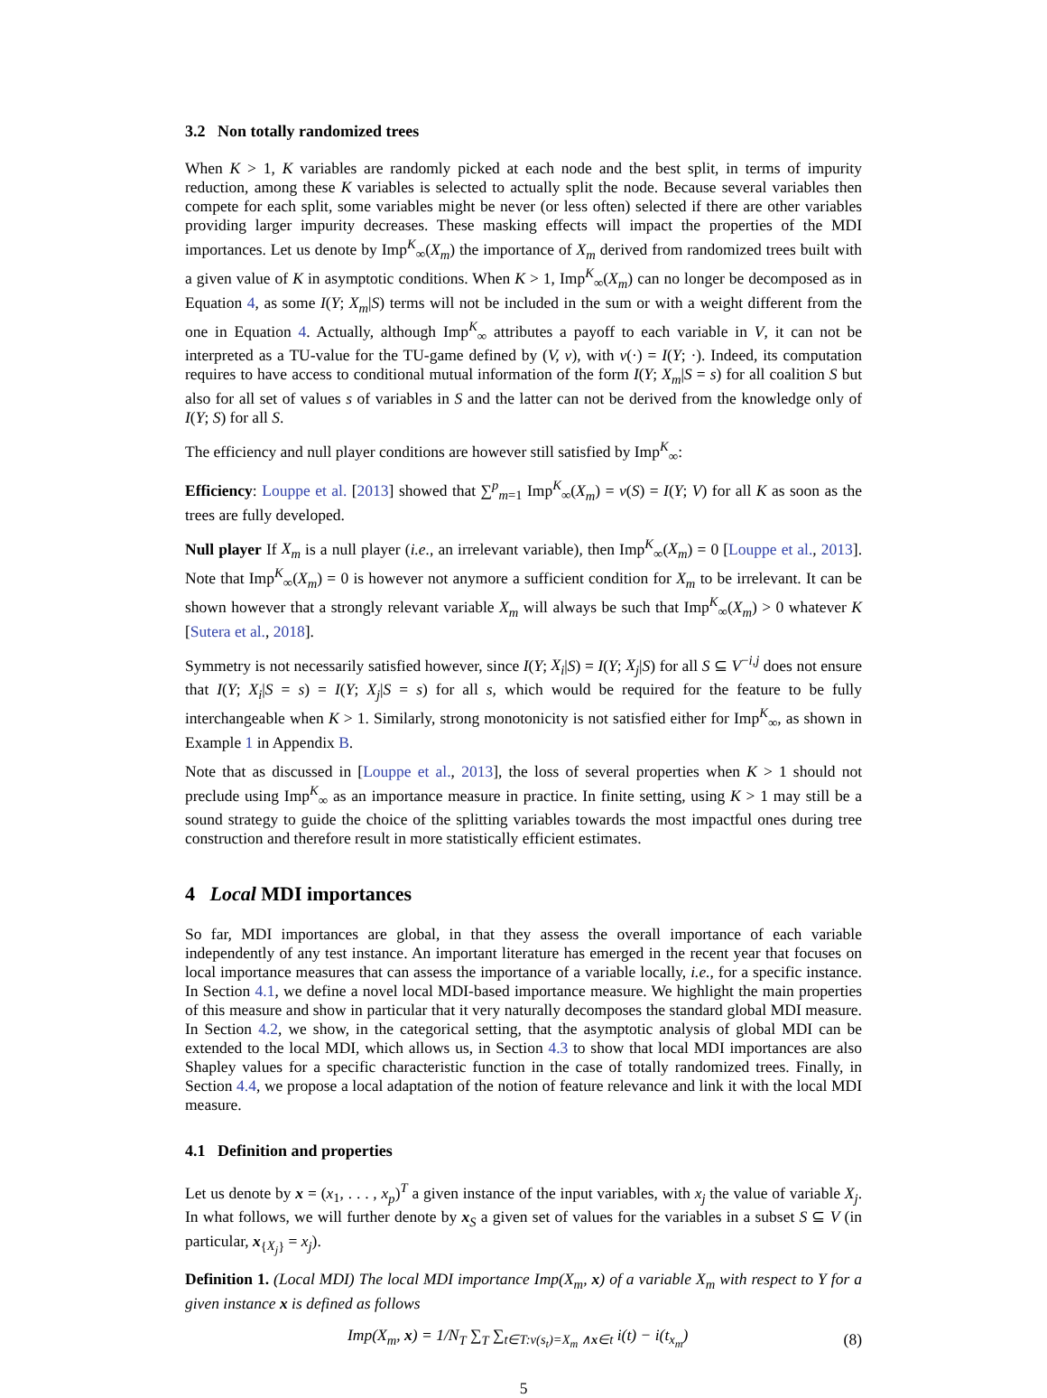3.2 Non totally randomized trees
When K > 1, K variables are randomly picked at each node and the best split, in terms of impurity reduction, among these K variables is selected to actually split the node. Because several variables then compete for each split, some variables might be never (or less often) selected if there are other variables providing larger impurity decreases. These masking effects will impact the properties of the MDI importances. Let us denote by Imp<sup>K</sup><sub>∞</sub>(X<sub>m</sub>) the importance of X<sub>m</sub> derived from randomized trees built with a given value of K in asymptotic conditions. When K > 1, Imp<sup>K</sup><sub>∞</sub>(X<sub>m</sub>) can no longer be decomposed as in Equation 4, as some I(Y; X<sub>m</sub>|S) terms will not be included in the sum or with a weight different from the one in Equation 4. Actually, although Imp<sup>K</sup><sub>∞</sub> attributes a payoff to each variable in V, it can not be interpreted as a TU-value for the TU-game defined by (V, v), with v(·) = I(Y; ·). Indeed, its computation requires to have access to conditional mutual information of the form I(Y; X<sub>m</sub>|S = s) for all coalition S but also for all set of values s of variables in S and the latter can not be derived from the knowledge only of I(Y; S) for all S.
The efficiency and null player conditions are however still satisfied by Imp<sup>K</sup><sub>∞</sub>:
Efficiency: Louppe et al. [2013] showed that ∑<sup>p</sup><sub>m=1</sub> Imp<sup>K</sup><sub>∞</sub>(X<sub>m</sub>) = v(S) = I(Y; V) for all K as soon as the trees are fully developed.
Null player If X<sub>m</sub> is a null player (i.e., an irrelevant variable), then Imp<sup>K</sup><sub>∞</sub>(X<sub>m</sub>) = 0 [Louppe et al., 2013]. Note that Imp<sup>K</sup><sub>∞</sub>(X<sub>m</sub>) = 0 is however not anymore a sufficient condition for X<sub>m</sub> to be irrelevant. It can be shown however that a strongly relevant variable X<sub>m</sub> will always be such that Imp<sup>K</sup><sub>∞</sub>(X<sub>m</sub>) > 0 whatever K [Sutera et al., 2018].
Symmetry is not necessarily satisfied however, since I(Y; X<sub>i</sub>|S) = I(Y; X<sub>j</sub>|S) for all S ⊆ V<sup>−i,j</sup> does not ensure that I(Y; X<sub>i</sub>|S = s) = I(Y; X<sub>j</sub>|S = s) for all s, which would be required for the feature to be fully interchangeable when K > 1. Similarly, strong monotonicity is not satisfied either for Imp<sup>K</sup><sub>∞</sub>, as shown in Example 1 in Appendix B.
Note that as discussed in [Louppe et al., 2013], the loss of several properties when K > 1 should not preclude using Imp<sup>K</sup><sub>∞</sub> as an importance measure in practice. In finite setting, using K > 1 may still be a sound strategy to guide the choice of the splitting variables towards the most impactful ones during tree construction and therefore result in more statistically efficient estimates.
4 Local MDI importances
So far, MDI importances are global, in that they assess the overall importance of each variable independently of any test instance. An important literature has emerged in the recent year that focuses on local importance measures that can assess the importance of a variable locally, i.e., for a specific instance. In Section 4.1, we define a novel local MDI-based importance measure. We highlight the main properties of this measure and show in particular that it very naturally decomposes the standard global MDI measure. In Section 4.2, we show, in the categorical setting, that the asymptotic analysis of global MDI can be extended to the local MDI, which allows us, in Section 4.3 to show that local MDI importances are also Shapley values for a specific characteristic function in the case of totally randomized trees. Finally, in Section 4.4, we propose a local adaptation of the notion of feature relevance and link it with the local MDI measure.
4.1 Definition and properties
Let us denote by x = (x<sub>1</sub>, . . . , x<sub>p</sub>)<sup>T</sup> a given instance of the input variables, with x<sub>j</sub> the value of variable X<sub>j</sub>. In what follows, we will further denote by x<sub>S</sub> a given set of values for the variables in a subset S ⊆ V (in particular, x<sub>{X<sub>j</sub>}</sub> = x<sub>j</sub>).
Definition 1. (Local MDI) The local MDI importance Imp(X<sub>m</sub>, x) of a variable X<sub>m</sub> with respect to Y for a given instance x is defined as follows
Imp(X<sub>m</sub>, x) = 1/N<sub>T</sub> ∑<sub>T</sub> ∑<sub>t∈T:ν(s<sub>t</sub>)=X<sub>m</sub> ∧x∈t</sub> i(t) − i(t<sub>x<sub>m</sub></sub>) (8)
5